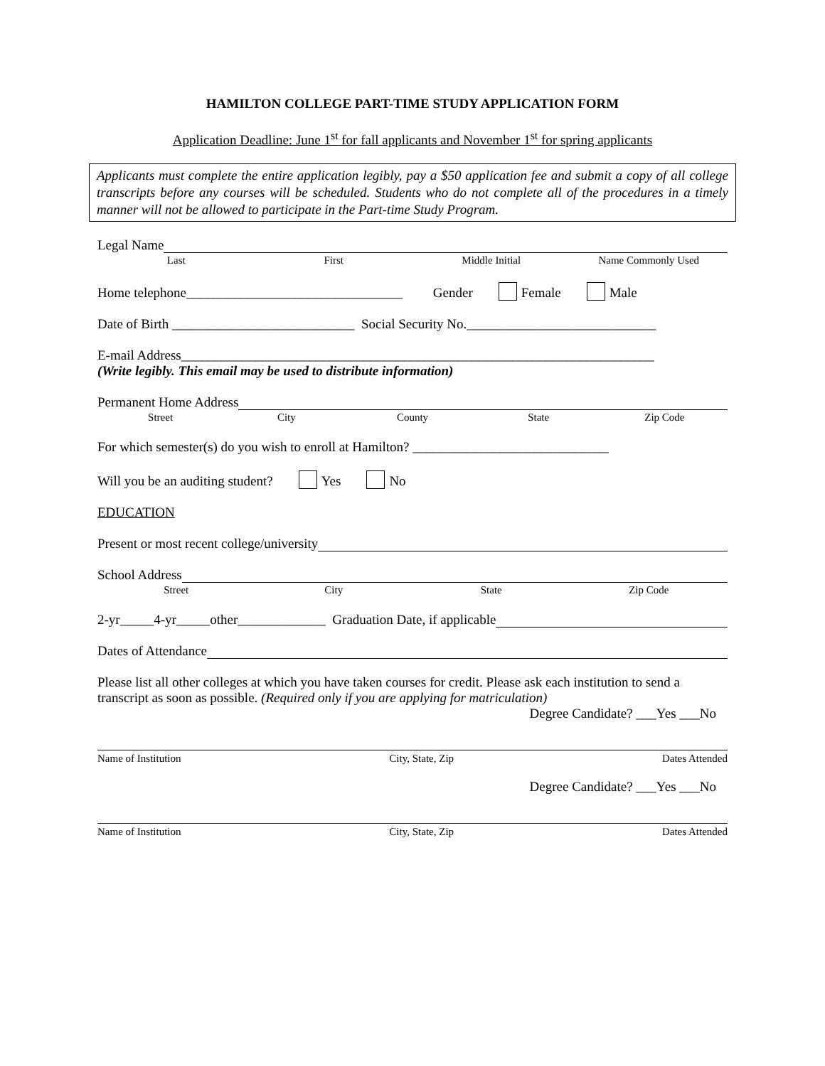HAMILTON COLLEGE PART-TIME STUDY APPLICATION FORM
Application Deadline: June 1<sup>st</sup> for fall applicants and November 1<sup>st</sup> for spring applicants
Applicants must complete the entire application legibly, pay a $50 application fee and submit a copy of all college transcripts before any courses will be scheduled. Students who do not complete all of the procedures in a timely manner will not be allowed to participate in the Part-time Study Program.
Legal Name
Last First Middle Initial Name Commonly Used
Home telephone________________________________ Gender Female Male
Date of Birth ___________________________ Social Security No.____________________________
E-mail Address______________________________________________________________________
(Write legibly. This email may be used to distribute information)
Permanent Home Address
Street City County State Zip Code
For which semester(s) do you wish to enroll at Hamilton? _____________________________
Will you be an auditing student? Yes No
EDUCATION
Present or most recent college/university
School Address
Street City State Zip Code
2-yr_____4-yr_____other_____________ Graduation Date, if applicable
Dates of Attendance
Please list all other colleges at which you have taken courses for credit. Please ask each institution to send a transcript as soon as possible. (Required only if you are applying for matriculation)
Degree Candidate? ___Yes ___No
Name of Institution City, State, Zip Dates Attended
Degree Candidate? ___Yes ___No
Name of Institution City, State, Zip Dates Attended